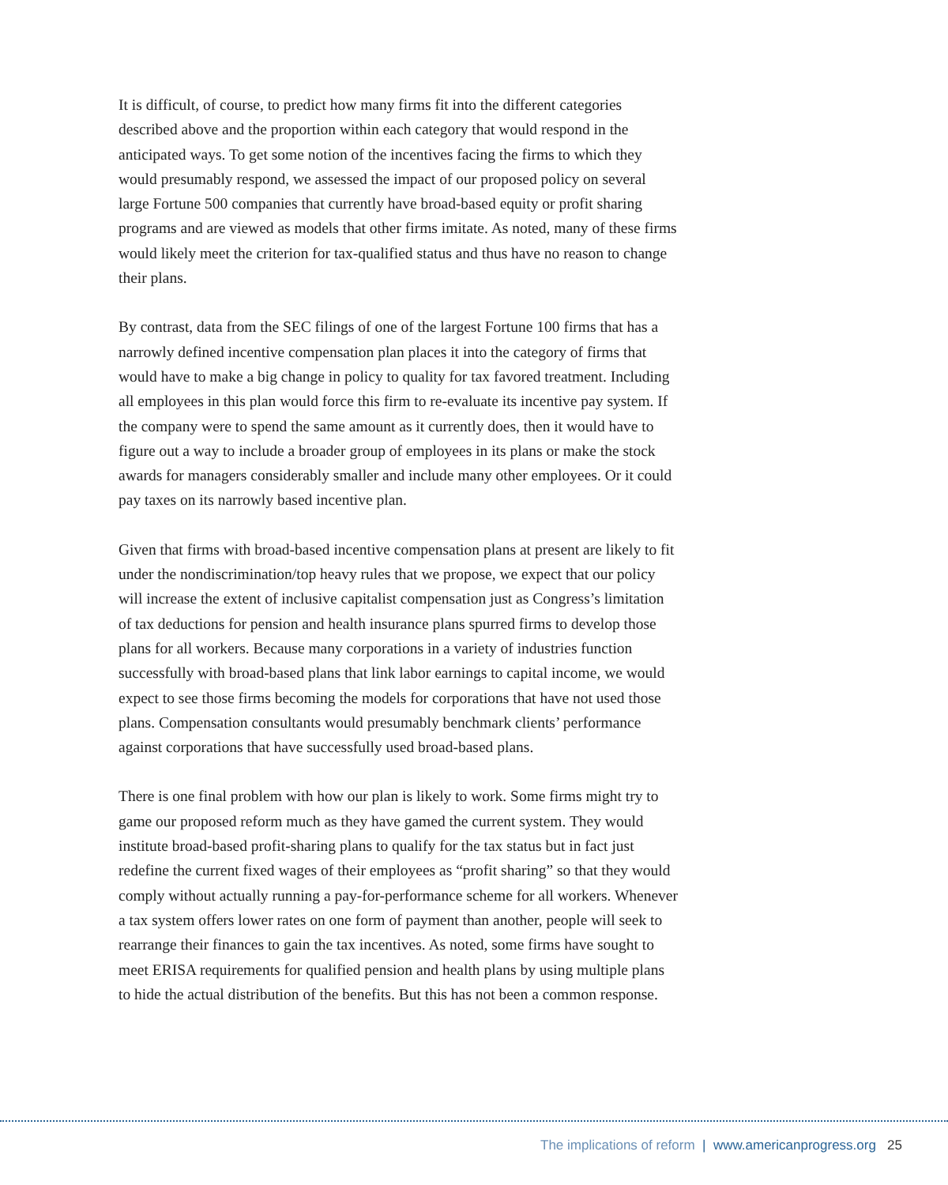It is difficult, of course, to predict how many firms fit into the different categories described above and the proportion within each category that would respond in the anticipated ways. To get some notion of the incentives facing the firms to which they would presumably respond, we assessed the impact of our proposed policy on several large Fortune 500 companies that currently have broad-based equity or profit sharing programs and are viewed as models that other firms imitate. As noted, many of these firms would likely meet the criterion for tax-qualified status and thus have no reason to change their plans.
By contrast, data from the SEC filings of one of the largest Fortune 100 firms that has a narrowly defined incentive compensation plan places it into the category of firms that would have to make a big change in policy to quality for tax favored treatment. Including all employees in this plan would force this firm to re-evaluate its incentive pay system. If the company were to spend the same amount as it currently does, then it would have to figure out a way to include a broader group of employees in its plans or make the stock awards for managers considerably smaller and include many other employees. Or it could pay taxes on its narrowly based incentive plan.
Given that firms with broad-based incentive compensation plans at present are likely to fit under the nondiscrimination/top heavy rules that we propose, we expect that our policy will increase the extent of inclusive capitalist compensation just as Congress’s limitation of tax deductions for pension and health insurance plans spurred firms to develop those plans for all workers. Because many corporations in a variety of industries function successfully with broad-based plans that link labor earnings to capital income, we would expect to see those firms becoming the models for corporations that have not used those plans. Compensation consultants would presumably benchmark clients’ performance against corporations that have successfully used broad-based plans.
There is one final problem with how our plan is likely to work. Some firms might try to game our proposed reform much as they have gamed the current system. They would institute broad-based profit-sharing plans to qualify for the tax status but in fact just redefine the current fixed wages of their employees as “profit sharing” so that they would comply without actually running a pay-for-performance scheme for all workers. Whenever a tax system offers lower rates on one form of payment than another, people will seek to rearrange their finances to gain the tax incentives. As noted, some firms have sought to meet ERISA requirements for qualified pension and health plans by using multiple plans to hide the actual distribution of the benefits. But this has not been a common response.
The implications of reform | www.americanprogress.org 25